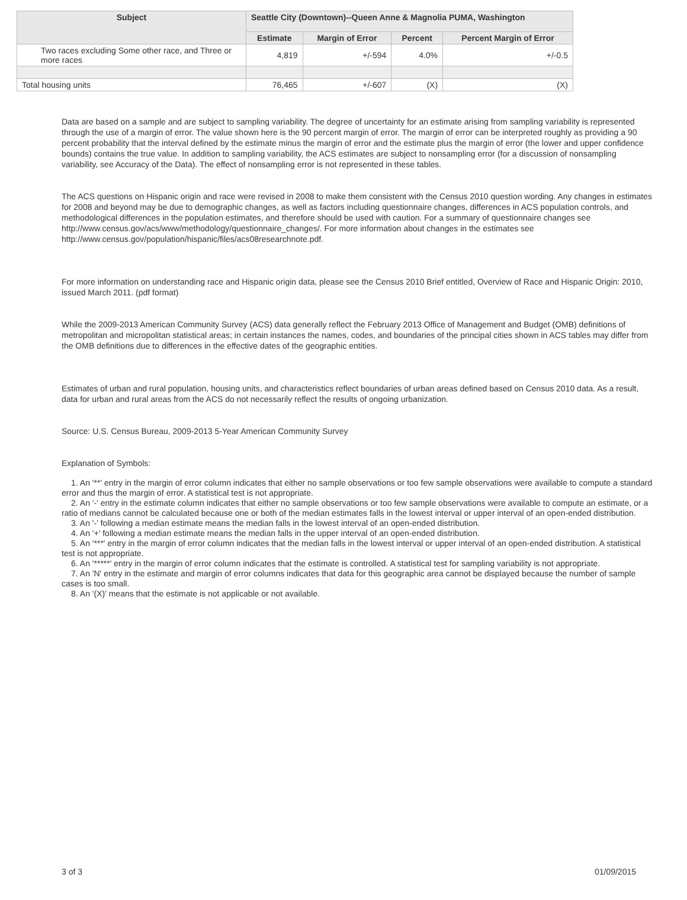| Subject | Seattle City (Downtown)--Queen Anne & Magnolia PUMA, Washington | | | |
| --- | --- | --- | --- | --- |
| | Estimate | Margin of Error | Percent | Percent Margin of Error |
| Two races excluding Some other race, and Three or more races | 4,819 | +/-594 | 4.0% | +/-0.5 |
| Total housing units | 76,465 | +/-607 | (X) | (X) |
Data are based on a sample and are subject to sampling variability. The degree of uncertainty for an estimate arising from sampling variability is represented through the use of a margin of error. The value shown here is the 90 percent margin of error. The margin of error can be interpreted roughly as providing a 90 percent probability that the interval defined by the estimate minus the margin of error and the estimate plus the margin of error (the lower and upper confidence bounds) contains the true value. In addition to sampling variability, the ACS estimates are subject to nonsampling error (for a discussion of nonsampling variability, see Accuracy of the Data). The effect of nonsampling error is not represented in these tables.
The ACS questions on Hispanic origin and race were revised in 2008 to make them consistent with the Census 2010 question wording. Any changes in estimates for 2008 and beyond may be due to demographic changes, as well as factors including questionnaire changes, differences in ACS population controls, and methodological differences in the population estimates, and therefore should be used with caution. For a summary of questionnaire changes see http://www.census.gov/acs/www/methodology/questionnaire_changes/. For more information about changes in the estimates see http://www.census.gov/population/hispanic/files/acs08researchnote.pdf.
For more information on understanding race and Hispanic origin data, please see the Census 2010 Brief entitled, Overview of Race and Hispanic Origin: 2010, issued March 2011. (pdf format)
While the 2009-2013 American Community Survey (ACS) data generally reflect the February 2013 Office of Management and Budget (OMB) definitions of metropolitan and micropolitan statistical areas; in certain instances the names, codes, and boundaries of the principal cities shown in ACS tables may differ from the OMB definitions due to differences in the effective dates of the geographic entities.
Estimates of urban and rural population, housing units, and characteristics reflect boundaries of urban areas defined based on Census 2010 data. As a result, data for urban and rural areas from the ACS do not necessarily reflect the results of ongoing urbanization.
Source: U.S. Census Bureau, 2009-2013 5-Year American Community Survey
Explanation of Symbols:
1. An '**' entry in the margin of error column indicates that either no sample observations or too few sample observations were available to compute a standard error and thus the margin of error. A statistical test is not appropriate.
2. An '-' entry in the estimate column indicates that either no sample observations or too few sample observations were available to compute an estimate, or a ratio of medians cannot be calculated because one or both of the median estimates falls in the lowest interval or upper interval of an open-ended distribution.
3. An '-' following a median estimate means the median falls in the lowest interval of an open-ended distribution.
4. An '+' following a median estimate means the median falls in the upper interval of an open-ended distribution.
5. An '***' entry in the margin of error column indicates that the median falls in the lowest interval or upper interval of an open-ended distribution. A statistical test is not appropriate.
6. An '*****' entry in the margin of error column indicates that the estimate is controlled. A statistical test for sampling variability is not appropriate.
7. An 'N' entry in the estimate and margin of error columns indicates that data for this geographic area cannot be displayed because the number of sample cases is too small.
8. An '(X)' means that the estimate is not applicable or not available.
3 of 3 01/09/2015